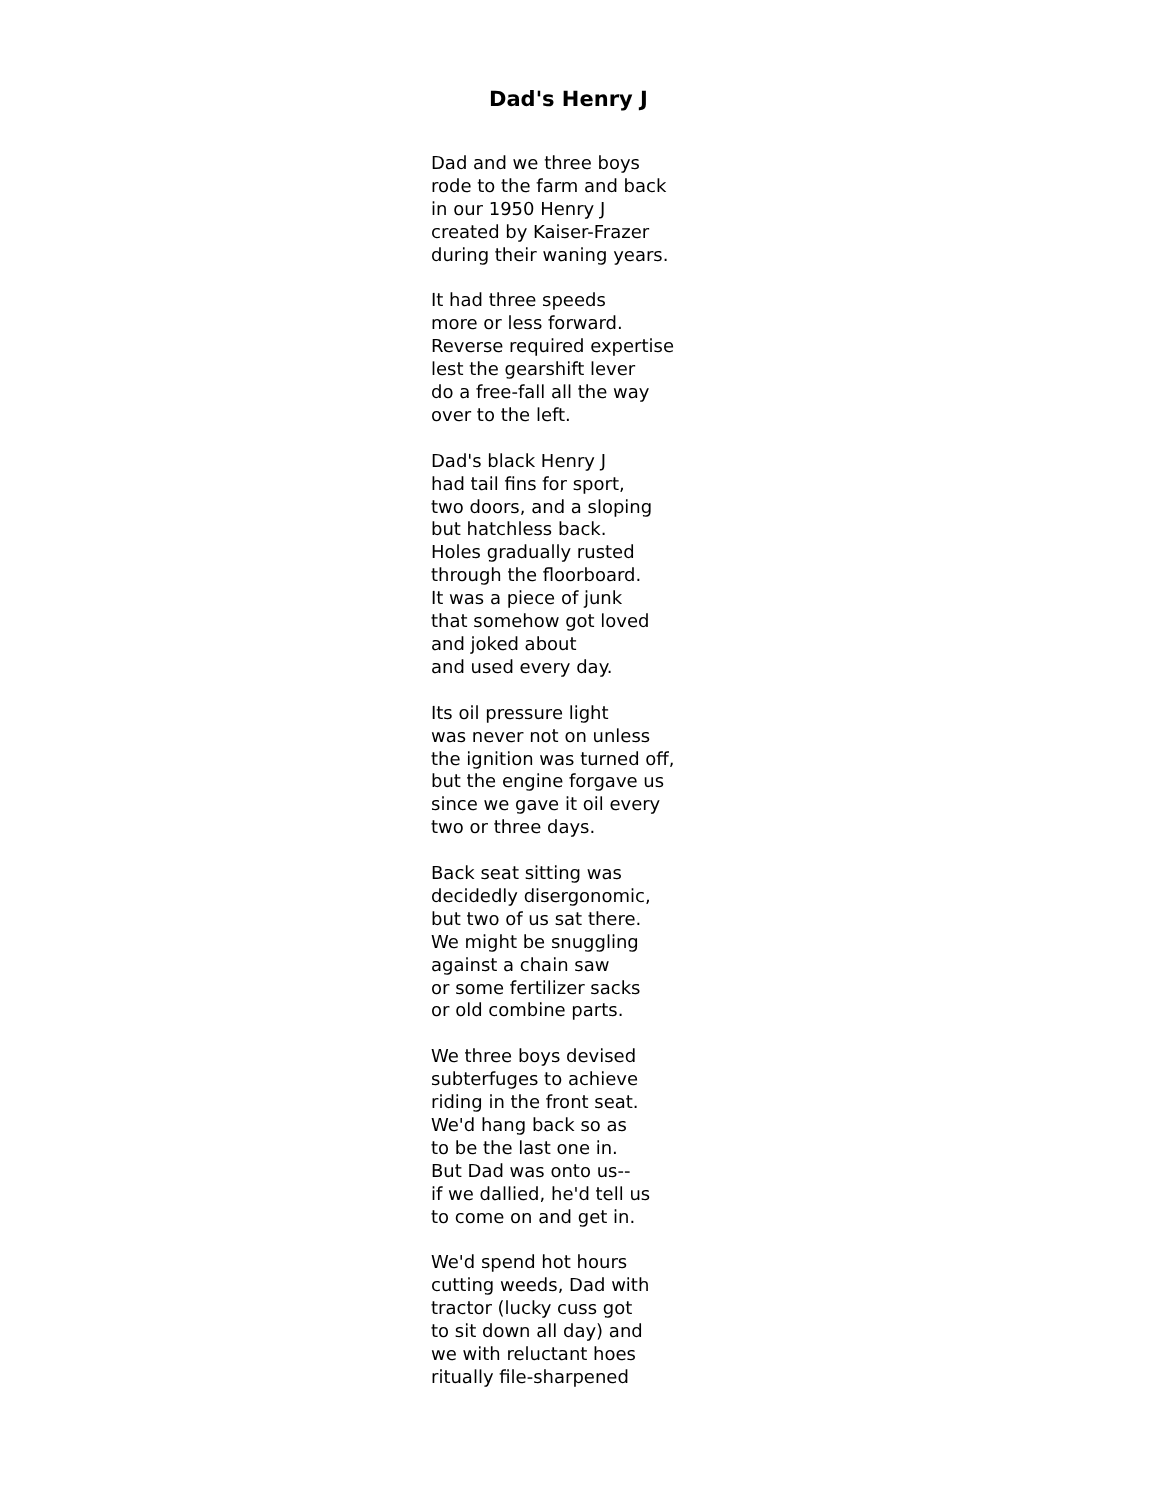Dad's Henry J
Dad and we three boys
rode to the farm and back
in our 1950 Henry J
created by Kaiser-Frazer
during their waning years.
It had three speeds
more or less forward.
Reverse required expertise
lest the gearshift lever
do a free-fall all the way
over to the left.
Dad's black Henry J
had tail fins for sport,
two doors, and a sloping
but hatchless back.
Holes gradually rusted
through the floorboard.
It was a piece of junk
that somehow got loved
and joked about
and used every day.
Its oil pressure light
was never not on unless
the ignition was turned off,
but the engine forgave us
since we gave it oil every
two or three days.
Back seat sitting was
decidedly disergonomic,
but two of us sat there.
We might be snuggling
against a chain saw
or some fertilizer sacks
or old combine parts.
We three boys devised
subterfuges to achieve
riding in the front seat.
We'd hang back so as
to be the last one in.
But Dad was onto us--
if we dallied, he'd tell us
to come on and get in.
We'd spend hot hours
cutting weeds, Dad with
tractor (lucky cuss got
to sit down all day) and
we with reluctant hoes
ritually file-sharpened